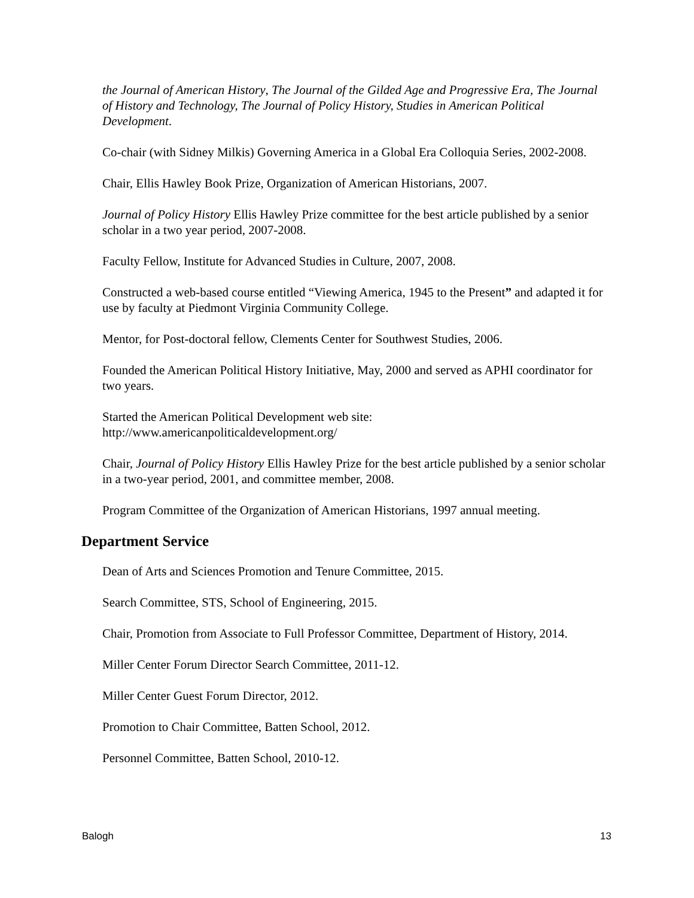the Journal of American History, The Journal of the Gilded Age and Progressive Era, The Journal of History and Technology, The Journal of Policy History, Studies in American Political Development.
Co-chair (with Sidney Milkis) Governing America in a Global Era Colloquia Series, 2002-2008.
Chair, Ellis Hawley Book Prize, Organization of American Historians, 2007.
Journal of Policy History Ellis Hawley Prize committee for the best article published by a senior scholar in a two year period, 2007-2008.
Faculty Fellow, Institute for Advanced Studies in Culture, 2007, 2008.
Constructed a web-based course entitled “Viewing America, 1945 to the Present” and adapted it for use by faculty at Piedmont Virginia Community College.
Mentor, for Post-doctoral fellow, Clements Center for Southwest Studies, 2006.
Founded the American Political History Initiative, May, 2000 and served as APHI coordinator for two years.
Started the American Political Development web site:
http://www.americanpoliticaldevelopment.org/
Chair, Journal of Policy History Ellis Hawley Prize for the best article published by a senior scholar in a two-year period, 2001, and committee member, 2008.
Program Committee of the Organization of American Historians, 1997 annual meeting.
Department Service
Dean of Arts and Sciences Promotion and Tenure Committee, 2015.
Search Committee, STS, School of Engineering, 2015.
Chair, Promotion from Associate to Full Professor Committee, Department of History, 2014.
Miller Center Forum Director Search Committee, 2011-12.
Miller Center Guest Forum Director, 2012.
Promotion to Chair Committee, Batten School, 2012.
Personnel Committee, Batten School, 2010-12.
Balogh 13